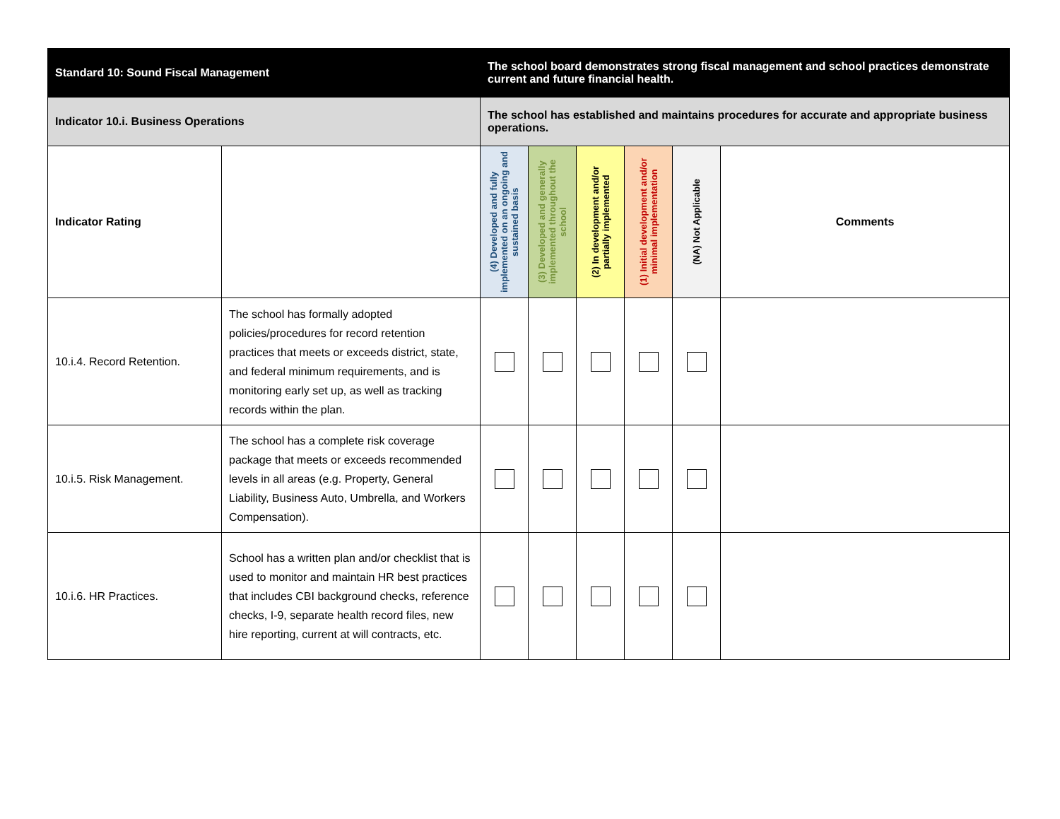| Standard 10: Sound Fiscal Management | | The school board demonstrates strong fiscal management and school practices demonstrate current and future financial health. | | | | | |
| --- | --- | --- | --- | --- | --- | --- | --- |
| Indicator 10.i. Business Operations | | The school has established and maintains procedures for accurate and appropriate business operations. | | | | | |
| Indicator Rating | | (4) Developed and fully implemented on an ongoing and sustained basis | (3) Developed and generally implemented throughout the school | (2) In development and/or partially implemented | (1) Initial development and/or minimal implementation | (NA) Not Applicable | Comments |
| 10.i.4. Record Retention. | The school has formally adopted policies/procedures for record retention practices that meets or exceeds district, state, and federal minimum requirements, and is monitoring early set up, as well as tracking records within the plan. | | | | | | |
| 10.i.5. Risk Management. | The school has a complete risk coverage package that meets or exceeds recommended levels in all areas (e.g. Property, General Liability, Business Auto, Umbrella, and Workers Compensation). | | | | | | |
| 10.i.6. HR Practices. | School has a written plan and/or checklist that is used to monitor and maintain HR best practices that includes CBI background checks, reference checks, I-9, separate health record files, new hire reporting, current at will contracts, etc. | | | | | | |